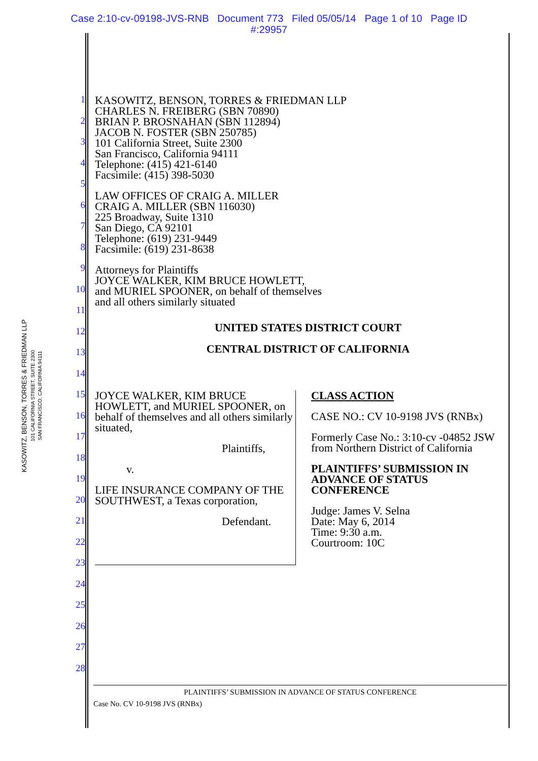Case 2:10-cv-09198-JVS-RNB Document 773 Filed 05/05/14 Page 1 of 10 Page ID
#:29957
KASOWITZ, BENSON, TORRES & FRIEDMAN LLP
101 CALIFORNIA STREET, SUITE 2300
SAN FRANCISCO, CALIFORNIA 94111
1
2
3
4
5
6
7
8
9
10
11
12
13
14
15
16
17
18
19
20
21
22
23
24
25
26
27
28
KASOWITZ, BENSON, TORRES & FRIEDMAN LLP
CHARLES N. FREIBERG (SBN 70890)
BRIAN P. BROSNAHAN (SBN 112894)
JACOB N. FOSTER (SBN 250785)
101 California Street, Suite 2300
San Francisco, California 94111
Telephone: (415) 421-6140
Facsimile: (415) 398-5030
LAW OFFICES OF CRAIG A. MILLER
CRAIG A. MILLER (SBN 116030)
225 Broadway, Suite 1310
San Diego, CA 92101
Telephone: (619) 231-9449
Facsimile: (619) 231-8638
Attorneys for Plaintiffs
JOYCE WALKER, KIM BRUCE HOWLETT,
and MURIEL SPOONER, on behalf of themselves
and all others similarly situated
UNITED STATES DISTRICT COURT
CENTRAL DISTRICT OF CALIFORNIA
JOYCE WALKER, KIM BRUCE HOWLETT, and MURIEL SPOONER, on behalf of themselves and all others similarly situated,
Plaintiffs,
v.
LIFE INSURANCE COMPANY OF THE SOUTHWEST, a Texas corporation,
Defendant.
CLASS ACTION
CASE NO.: CV 10-9198 JVS (RNBx)
Formerly Case No.: 3:10-cv -04852 JSW
from Northern District of California
PLAINTIFFS’ SUBMISSION IN ADVANCE OF STATUS CONFERENCE
Judge: James V. Selna
Date: May 6, 2014
Time: 9:30 a.m.
Courtroom: 10C
PLAINTIFFS’ SUBMISSION IN ADVANCE OF STATUS CONFERENCE
Case No. CV 10-9198 JVS (RNBx)